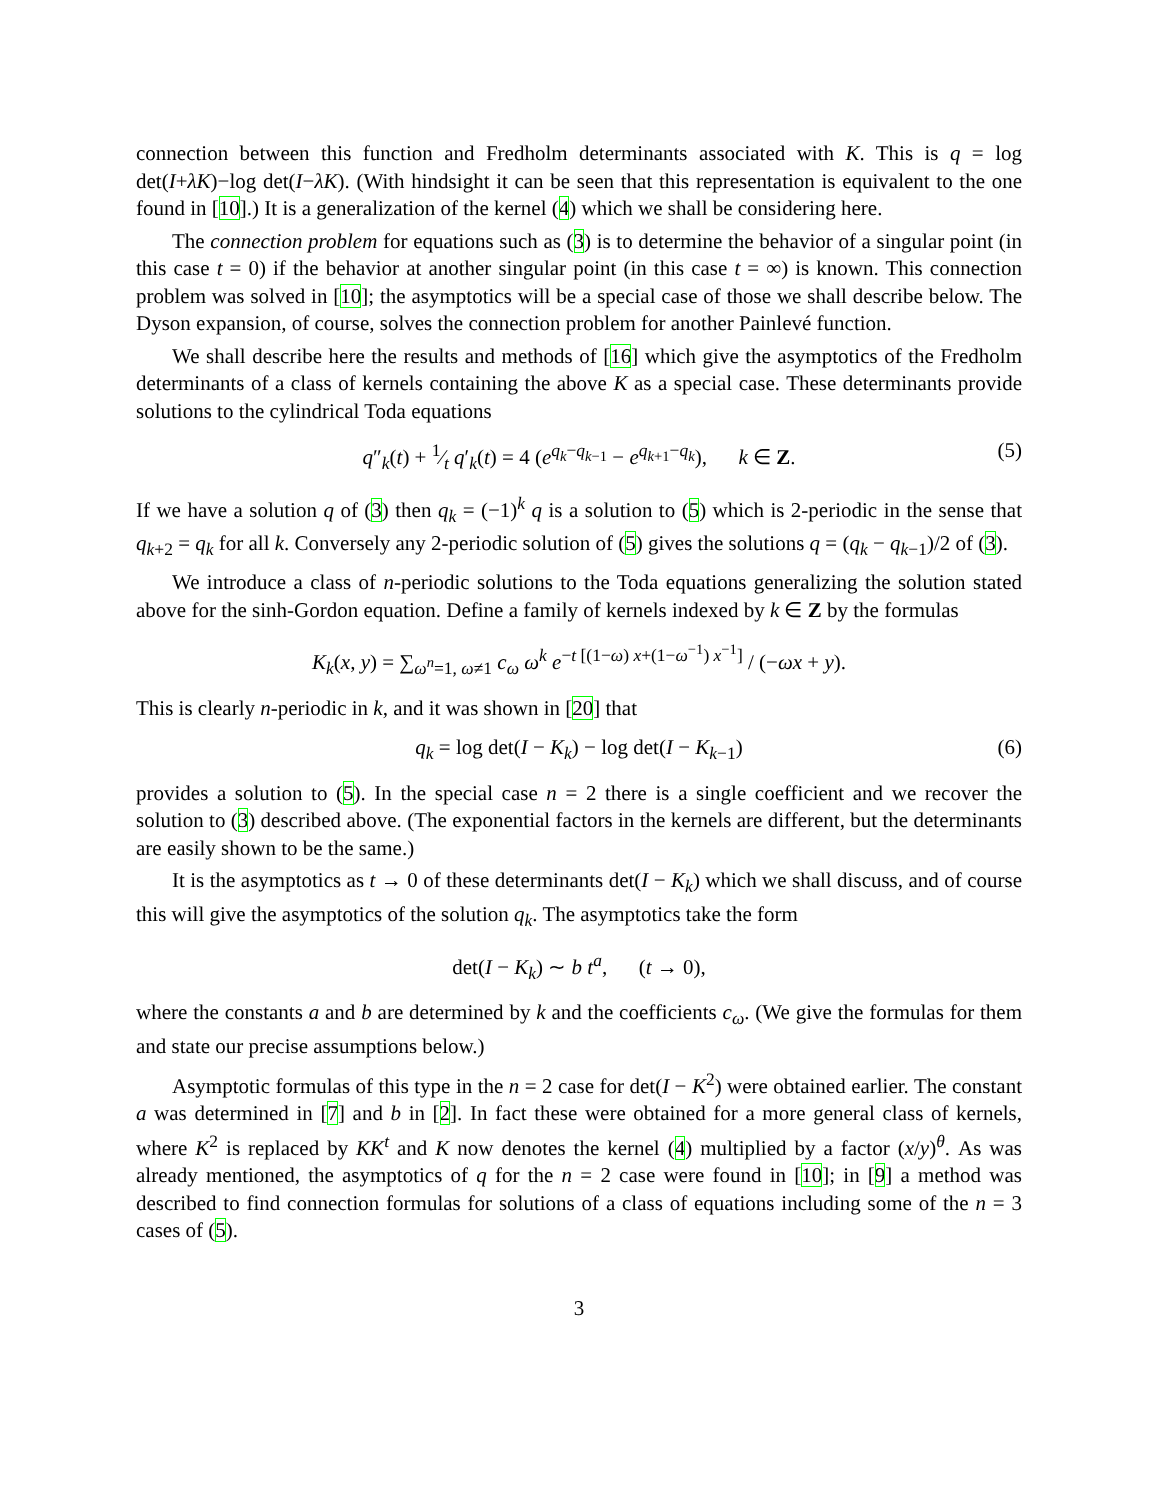connection between this function and Fredholm determinants associated with K. This is q = log det(I+λK)−log det(I−λK). (With hindsight it can be seen that this representation is equivalent to the one found in [10].) It is a generalization of the kernel (4) which we shall be considering here.
The connection problem for equations such as (3) is to determine the behavior of a singular point (in this case t = 0) if the behavior at another singular point (in this case t = ∞) is known. This connection problem was solved in [10]; the asymptotics will be a special case of those we shall describe below. The Dyson expansion, of course, solves the connection problem for another Painlevé function.
We shall describe here the results and methods of [16] which give the asymptotics of the Fredholm determinants of a class of kernels containing the above K as a special case. These determinants provide solutions to the cylindrical Toda equations
q″<sub>k</sub>(t) + 1⁄t q′<sub>k</sub>(t) = 4 (e<sup>q<sub>k</sub>−q<sub>k−1</sub></sup> − e<sup>q<sub>k+1</sub>−q<sub>k</sub></sup>), k ∈ Z. (5)
If we have a solution q of (3) then q<sub>k</sub> = (−1)<sup>k</sup> q is a solution to (5) which is 2-periodic in the sense that q<sub>k+2</sub> = q<sub>k</sub> for all k. Conversely any 2-periodic solution of (5) gives the solutions q = (q<sub>k</sub> − q<sub>k−1</sub>)/2 of (3).
We introduce a class of n-periodic solutions to the Toda equations generalizing the solution stated above for the sinh-Gordon equation. Define a family of kernels indexed by k ∈ Z by the formulas
K<sub>k</sub>(x, y) = ∑<sub>ω<sup>n</sup>=1, ω≠1</sub> c<sub>ω</sub> ω<sup>k</sup> e<sup>−t [(1−ω) x+(1−ω<sup>−1</sup>) x<sup>−1</sup>]</sup> / (−ωx + y).
This is clearly n-periodic in k, and it was shown in [20] that
q<sub>k</sub> = log det(I − K<sub>k</sub>) − log det(I − K<sub>k−1</sub>) (6)
provides a solution to (5). In the special case n = 2 there is a single coefficient and we recover the solution to (3) described above. (The exponential factors in the kernels are different, but the determinants are easily shown to be the same.)
It is the asymptotics as t → 0 of these determinants det(I − K<sub>k</sub>) which we shall discuss, and of course this will give the asymptotics of the solution q<sub>k</sub>. The asymptotics take the form
det(I − K<sub>k</sub>) ∼ b t<sup>a</sup>, (t → 0),
where the constants a and b are determined by k and the coefficients c<sub>ω</sub>. (We give the formulas for them and state our precise assumptions below.)
Asymptotic formulas of this type in the n = 2 case for det(I − K<sup>2</sup>) were obtained earlier. The constant a was determined in [7] and b in [2]. In fact these were obtained for a more general class of kernels, where K<sup>2</sup> is replaced by KK<sup>t</sup> and K now denotes the kernel (4) multiplied by a factor (x/y)<sup>θ</sup>. As was already mentioned, the asymptotics of q for the n = 2 case were found in [10]; in [9] a method was described to find connection formulas for solutions of a class of equations including some of the n = 3 cases of (5).
3